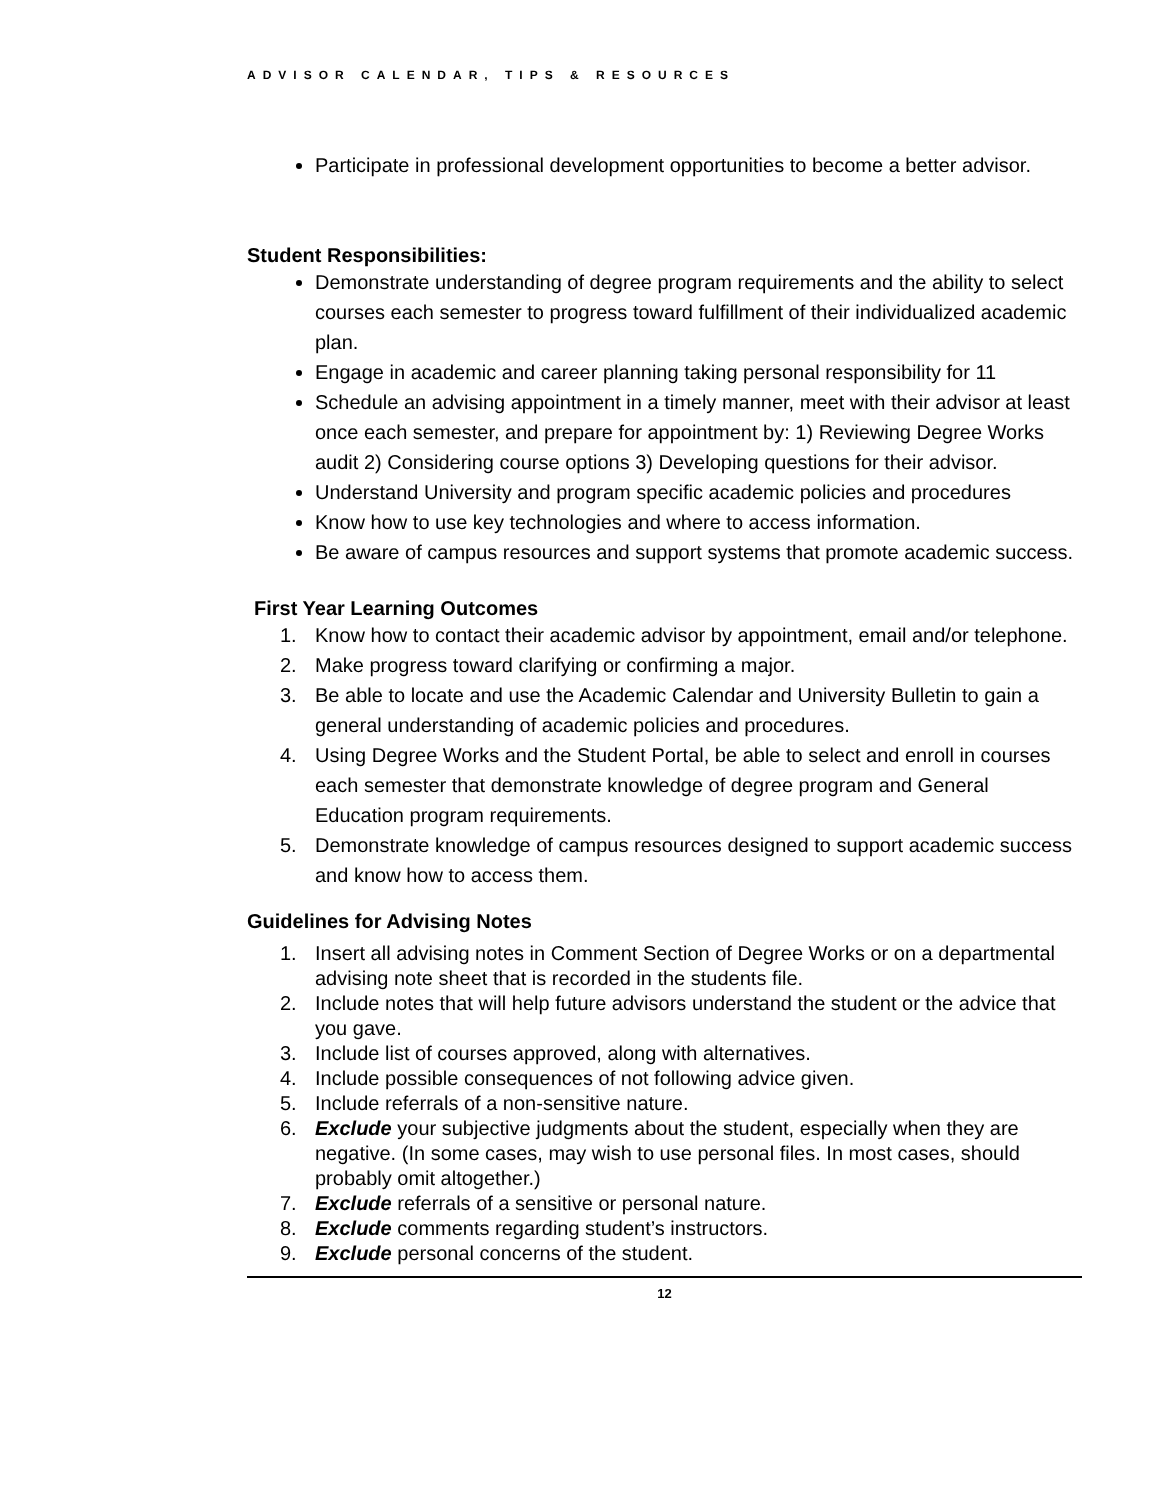ADVISOR CALENDAR, TIPS & RESOURCES
Participate in professional development opportunities to become a better advisor.
Student Responsibilities:
Demonstrate understanding of degree program requirements and the ability to select courses each semester to progress toward fulfillment of their individualized academic plan.
Engage in academic and career planning taking personal responsibility for 11
Schedule an advising appointment in a timely manner, meet with their advisor at least once each semester, and prepare for appointment by: 1) Reviewing Degree Works audit 2) Considering course options 3) Developing questions for their advisor.
Understand University and program specific academic policies and procedures
Know how to use key technologies and where to access information.
Be aware of campus resources and support systems that promote academic success.
First Year Learning Outcomes
1. Know how to contact their academic advisor by appointment, email and/or telephone.
2. Make progress toward clarifying or confirming a major.
3. Be able to locate and use the Academic Calendar and University Bulletin to gain a general understanding of academic policies and procedures.
4. Using Degree Works and the Student Portal, be able to select and enroll in courses each semester that demonstrate knowledge of degree program and General Education program requirements.
5. Demonstrate knowledge of campus resources designed to support academic success and know how to access them.
Guidelines for Advising Notes
1. Insert all advising notes in Comment Section of Degree Works or on a departmental advising note sheet that is recorded in the students file.
2. Include notes that will help future advisors understand the student or the advice that you gave.
3. Include list of courses approved, along with alternatives.
4. Include possible consequences of not following advice given.
5. Include referrals of a non-sensitive nature.
6. Exclude your subjective judgments about the student, especially when they are negative. (In some cases, may wish to use personal files. In most cases, should probably omit altogether.)
7. Exclude referrals of a sensitive or personal nature.
8. Exclude comments regarding student’s instructors.
9. Exclude personal concerns of the student.
12